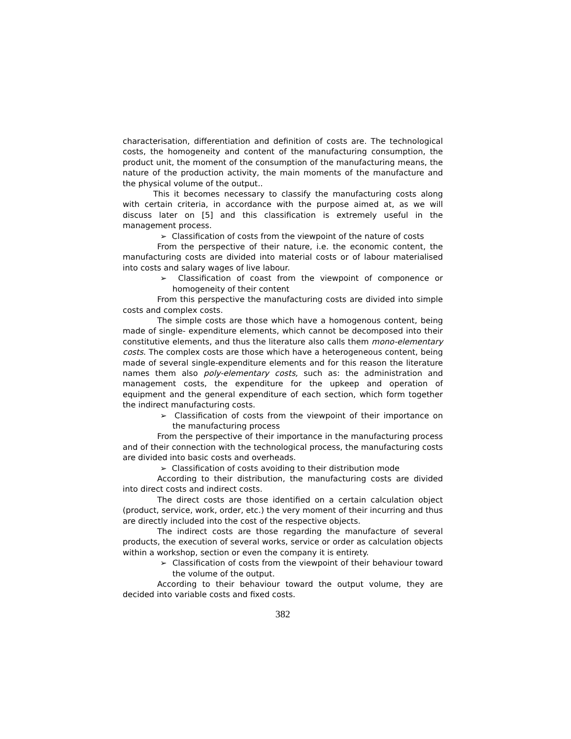characterisation, differentiation and definition of costs are. The technological costs, the homogeneity and content of the manufacturing consumption, the product unit, the moment of the consumption of the manufacturing means, the nature of the production activity, the main moments of the manufacture and the physical volume of the output..
This it becomes necessary to classify the manufacturing costs along with certain criteria, in accordance with the purpose aimed at, as we will discuss later on [5] and this classification is extremely useful in the management process.
➢ Classification of costs from the viewpoint of the nature of costs
From the perspective of their nature, i.e. the economic content, the manufacturing costs are divided into material costs or of labour materialised into costs and salary wages of live labour.
➢ Classification of coast from the viewpoint of componence or homogeneity of their content
From this perspective the manufacturing costs are divided into simple costs and complex costs.
The simple costs are those which have a homogenous content, being made of single- expenditure elements, which cannot be decomposed into their constitutive elements, and thus the literature also calls them mono-elementary costs. The complex costs are those which have a heterogeneous content, being made of several single-expenditure elements and for this reason the literature names them also poly-elementary costs, such as: the administration and management costs, the expenditure for the upkeep and operation of equipment and the general expenditure of each section, which form together the indirect manufacturing costs.
➢ Classification of costs from the viewpoint of their importance on the manufacturing process
From the perspective of their importance in the manufacturing process and of their connection with the technological process, the manufacturing costs are divided into basic costs and overheads.
➢ Classification of costs avoiding to their distribution mode
According to their distribution, the manufacturing costs are divided into direct costs and indirect costs.
The direct costs are those identified on a certain calculation object (product, service, work, order, etc.) the very moment of their incurring and thus are directly included into the cost of the respective objects.
The indirect costs are those regarding the manufacture of several products, the execution of several works, service or order as calculation objects within a workshop, section or even the company it is entirety.
➢ Classification of costs from the viewpoint of their behaviour toward the volume of the output.
According to their behaviour toward the output volume, they are decided into variable costs and fixed costs.
382